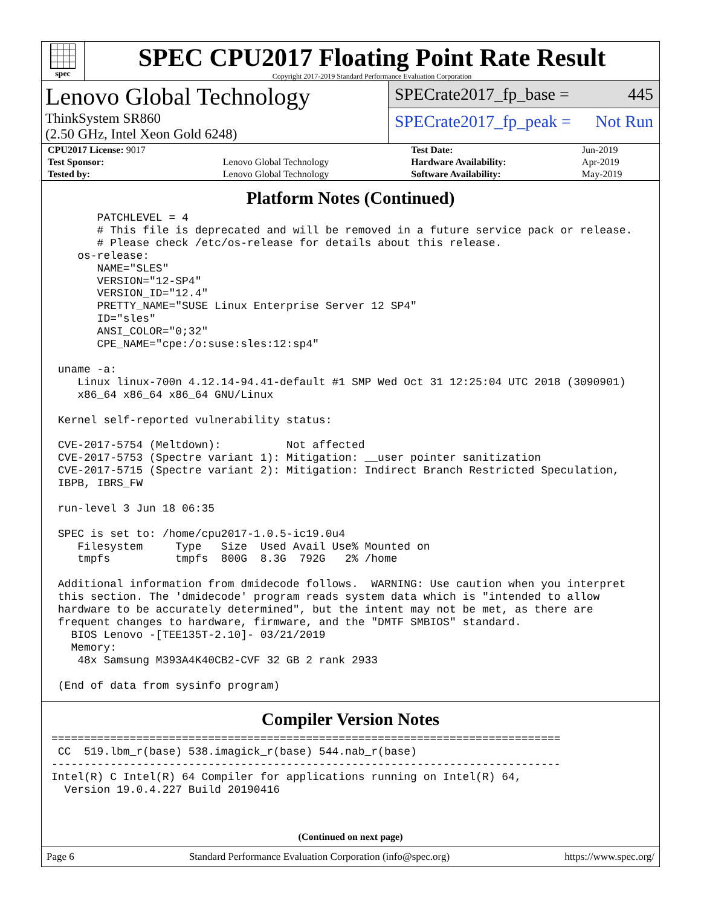spec
SPEC CPU2017 Floating Point Rate Result
Copyright 2017-2019 Standard Performance Evaluation Corporation
Lenovo Global Technology
ThinkSystem SR860
(2.50 GHz, Intel Xeon Gold 6248)
SPECrate2017_fp_base = 445
SPECrate2017_fp_peak = Not Run
| CPU2017 License: 9017 | | Test Date: | Jun-2019 |
| Test Sponsor: | Lenovo Global Technology | Hardware Availability: | Apr-2019 |
| Tested by: | Lenovo Global Technology | Software Availability: | May-2019 |
Platform Notes (Continued)
       PATCHLEVEL = 4
       # This file is deprecated and will be removed in a future service pack or release.
       # Please check /etc/os-release for details about this release.
    os-release:
       NAME="SLES"
       VERSION="12-SP4"
       VERSION_ID="12.4"
       PRETTY_NAME="SUSE Linux Enterprise Server 12 SP4"
       ID="sles"
       ANSI_COLOR="0;32"
       CPE_NAME="cpe:/o:suse:sles:12:sp4"

 uname -a:
    Linux linux-700n 4.12.14-94.41-default #1 SMP Wed Oct 31 12:25:04 UTC 2018 (3090901)
    x86_64 x86_64 x86_64 GNU/Linux

 Kernel self-reported vulnerability status:

 CVE-2017-5754 (Meltdown):          Not affected
 CVE-2017-5753 (Spectre variant 1): Mitigation: __user pointer sanitization
 CVE-2017-5715 (Spectre variant 2): Mitigation: Indirect Branch Restricted Speculation,
 IBPB, IBRS_FW

 run-level 3 Jun 18 06:35

 SPEC is set to: /home/cpu2017-1.0.5-ic19.0u4
    Filesystem     Type   Size  Used Avail Use% Mounted on
    tmpfs          tmpfs  800G  8.3G  792G   2% /home

 Additional information from dmidecode follows.  WARNING: Use caution when you interpret
 this section. The 'dmidecode' program reads system data which is "intended to allow
 hardware to be accurately determined", but the intent may not be met, as there are
 frequent changes to hardware, firmware, and the "DMTF SMBIOS" standard.
   BIOS Lenovo -[TEE135T-2.10]- 03/21/2019
   Memory:
    48x Samsung M393A4K40CB2-CVF 32 GB 2 rank 2933

 (End of data from sysinfo program)
Compiler Version Notes
==============================================================================
 CC  519.lbm_r(base) 538.imagick_r(base) 544.nab_r(base)
------------------------------------------------------------------------------
Intel(R) C Intel(R) 64 Compiler for applications running on Intel(R) 64,
  Version 19.0.4.227 Build 20190416
(Continued on next page)
Page 6 Standard Performance Evaluation Corporation (info@spec.org) https://www.spec.org/